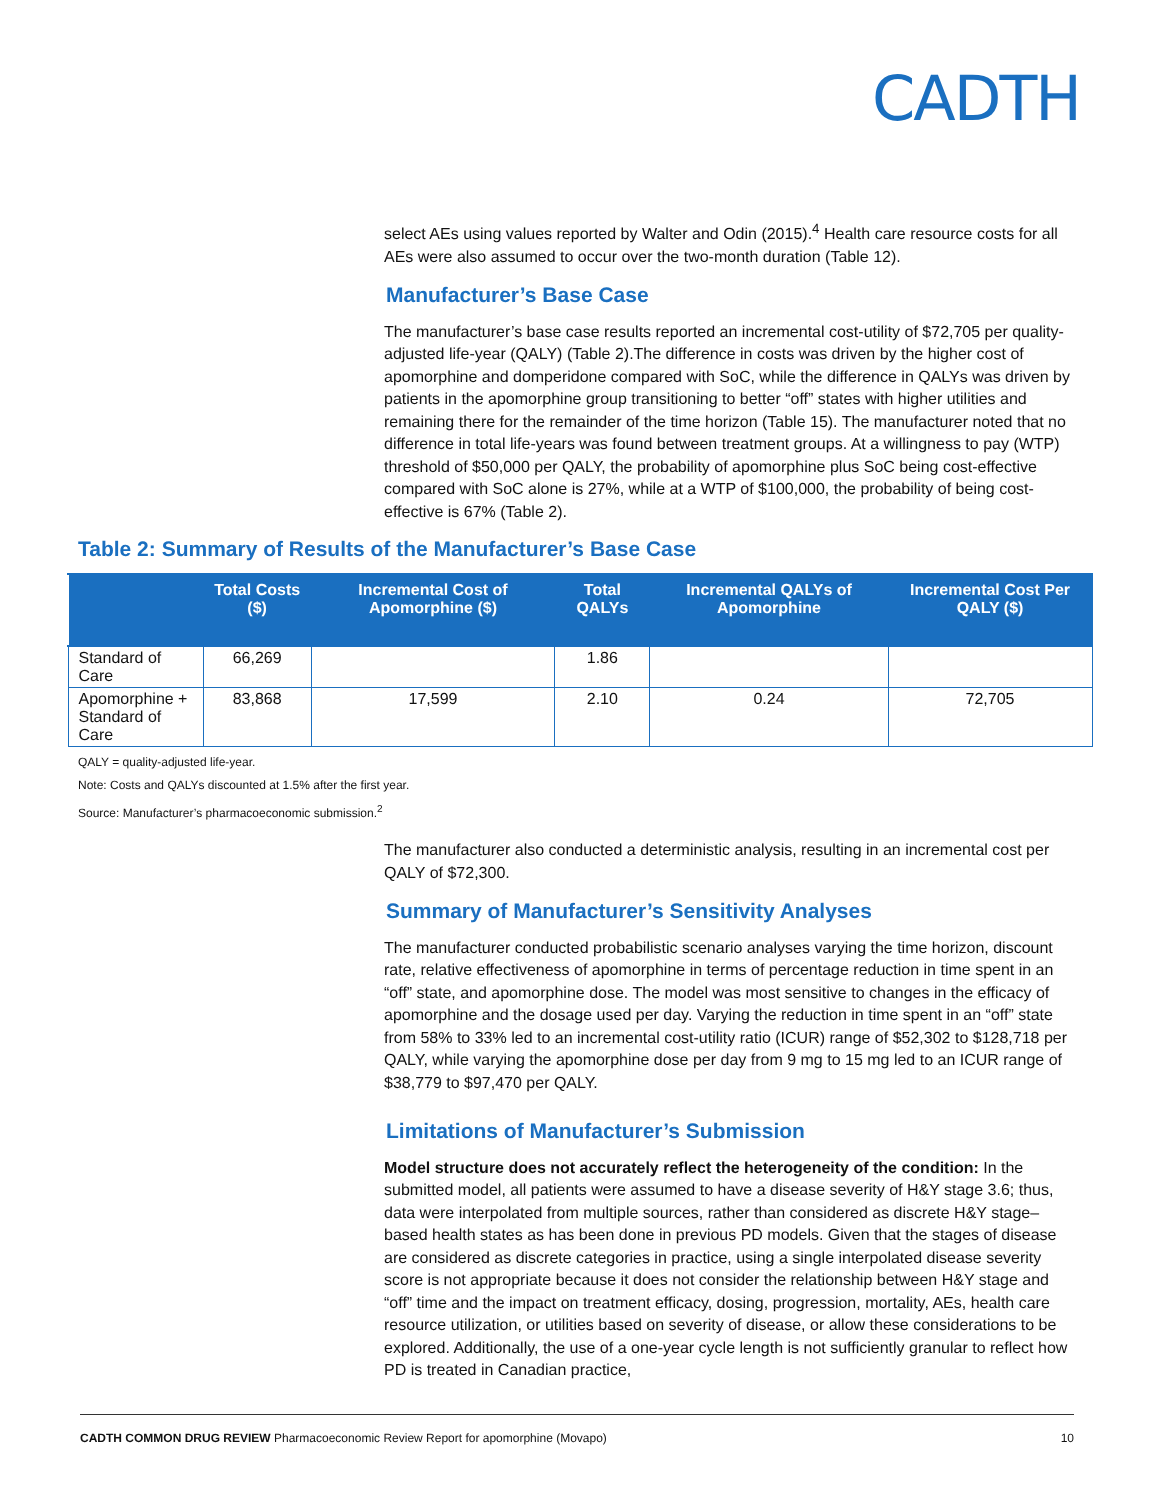CADTH
select AEs using values reported by Walter and Odin (2015).<sup>4</sup> Health care resource costs for all AEs were also assumed to occur over the two-month duration (Table 12).
Manufacturer’s Base Case
The manufacturer’s base case results reported an incremental cost-utility of $72,705 per quality-adjusted life-year (QALY) (Table 2).The difference in costs was driven by the higher cost of apomorphine and domperidone compared with SoC, while the difference in QALYs was driven by patients in the apomorphine group transitioning to better “off” states with higher utilities and remaining there for the remainder of the time horizon (Table 15). The manufacturer noted that no difference in total life-years was found between treatment groups. At a willingness to pay (WTP) threshold of $50,000 per QALY, the probability of apomorphine plus SoC being cost-effective compared with SoC alone is 27%, while at a WTP of $100,000, the probability of being cost-effective is 67% (Table 2).
Table 2: Summary of Results of the Manufacturer’s Base Case
| | Total Costs ($) | Incremental Cost of Apomorphine ($) | Total QALYs | Incremental QALYs of Apomorphine | Incremental Cost Per QALY ($) |
| --- | --- | --- | --- | --- | --- |
| Standard of Care | 66,269 | | 1.86 | | |
| Apomorphine + Standard of Care | 83,868 | 17,599 | 2.10 | 0.24 | 72,705 |
QALY = quality-adjusted life-year.
Note: Costs and QALYs discounted at 1.5% after the first year.
Source: Manufacturer’s pharmacoeconomic submission.<sup>2</sup>
The manufacturer also conducted a deterministic analysis, resulting in an incremental cost per QALY of $72,300.
Summary of Manufacturer’s Sensitivity Analyses
The manufacturer conducted probabilistic scenario analyses varying the time horizon, discount rate, relative effectiveness of apomorphine in terms of percentage reduction in time spent in an “off” state, and apomorphine dose. The model was most sensitive to changes in the efficacy of apomorphine and the dosage used per day. Varying the reduction in time spent in an “off” state from 58% to 33% led to an incremental cost-utility ratio (ICUR) range of $52,302 to $128,718 per QALY, while varying the apomorphine dose per day from 9 mg to 15 mg led to an ICUR range of $38,779 to $97,470 per QALY.
Limitations of Manufacturer’s Submission
Model structure does not accurately reflect the heterogeneity of the condition: In the submitted model, all patients were assumed to have a disease severity of H&Y stage 3.6; thus, data were interpolated from multiple sources, rather than considered as discrete H&Y stage–based health states as has been done in previous PD models. Given that the stages of disease are considered as discrete categories in practice, using a single interpolated disease severity score is not appropriate because it does not consider the relationship between H&Y stage and “off” time and the impact on treatment efficacy, dosing, progression, mortality, AEs, health care resource utilization, or utilities based on severity of disease, or allow these considerations to be explored. Additionally, the use of a one-year cycle length is not sufficiently granular to reflect how PD is treated in Canadian practice,
CADTH COMMON DRUG REVIEW Pharmacoeconomic Review Report for apomorphine (Movapo) 10